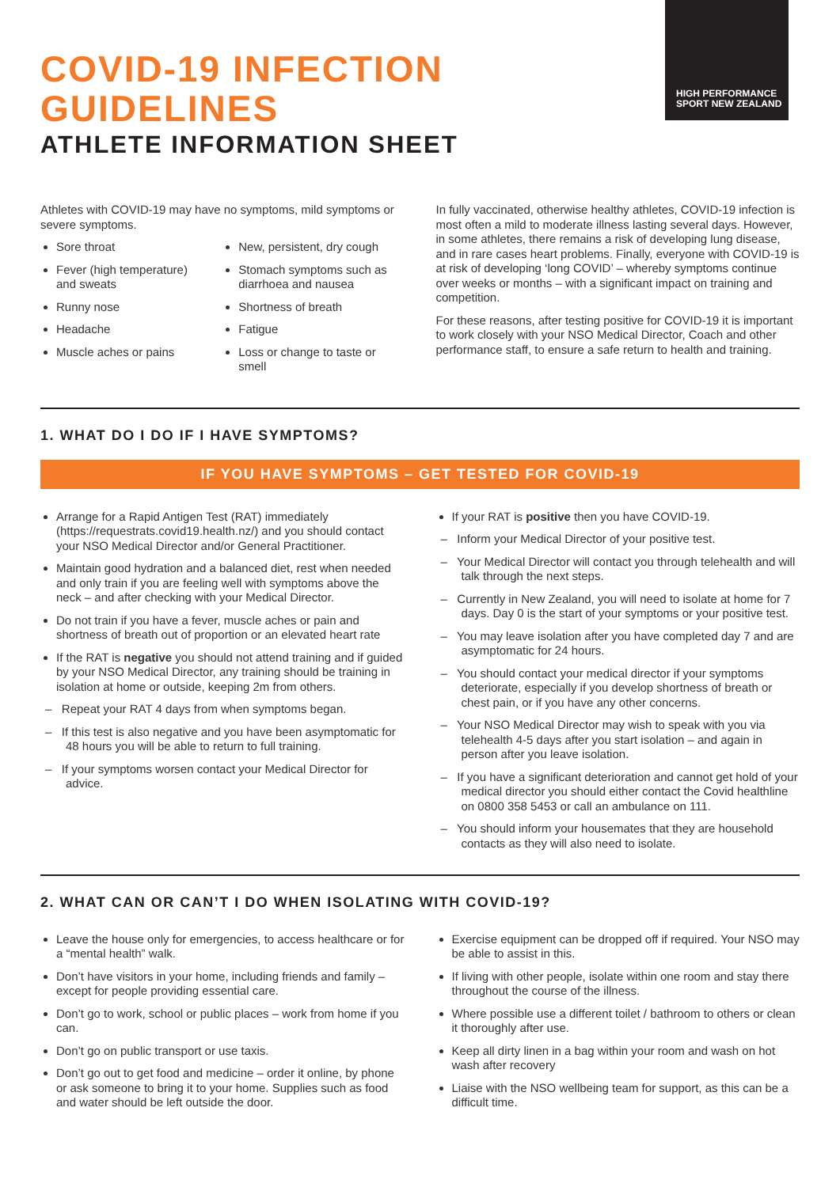HIGH PERFORMANCE
SPORT NEW ZEALAND
COVID-19 INFECTION
GUIDELINES
ATHLETE INFORMATION SHEET
Athletes with COVID-19 may have no symptoms, mild symptoms or severe symptoms.
Sore throat
Fever (high temperature) and sweats
Runny nose
Headache
Muscle aches or pains
New, persistent, dry cough
Stomach symptoms such as diarrhoea and nausea
Shortness of breath
Fatigue
Loss or change to taste or smell
In fully vaccinated, otherwise healthy athletes, COVID-19 infection is most often a mild to moderate illness lasting several days. However, in some athletes, there remains a risk of developing lung disease, and in rare cases heart problems. Finally, everyone with COVID-19 is at risk of developing ‘long COVID’ – whereby symptoms continue over weeks or months – with a significant impact on training and competition.
For these reasons, after testing positive for COVID-19 it is important to work closely with your NSO Medical Director, Coach and other performance staff, to ensure a safe return to health and training.
1. WHAT DO I DO IF I HAVE SYMPTOMS?
IF YOU HAVE SYMPTOMS – GET TESTED FOR COVID-19
Arrange for a Rapid Antigen Test (RAT) immediately (https://requestrats.covid19.health.nz/) and you should contact your NSO Medical Director and/or General Practitioner.
Maintain good hydration and a balanced diet, rest when needed and only train if you are feeling well with symptoms above the neck – and after checking with your Medical Director.
Do not train if you have a fever, muscle aches or pain and shortness of breath out of proportion or an elevated heart rate
If the RAT is negative you should not attend training and if guided by your NSO Medical Director, any training should be training in isolation at home or outside, keeping 2m from others.
– Repeat your RAT 4 days from when symptoms began.
– If this test is also negative and you have been asymptomatic for 48 hours you will be able to return to full training.
– If your symptoms worsen contact your Medical Director for advice.
If your RAT is positive then you have COVID-19.
– Inform your Medical Director of your positive test.
– Your Medical Director will contact you through telehealth and will talk through the next steps.
– Currently in New Zealand, you will need to isolate at home for 7 days. Day 0 is the start of your symptoms or your positive test.
– You may leave isolation after you have completed day 7 and are asymptomatic for 24 hours.
– You should contact your medical director if your symptoms deteriorate, especially if you develop shortness of breath or chest pain, or if you have any other concerns.
– Your NSO Medical Director may wish to speak with you via telehealth 4-5 days after you start isolation – and again in person after you leave isolation.
– If you have a significant deterioration and cannot get hold of your medical director you should either contact the Covid healthline on 0800 358 5453 or call an ambulance on 111.
– You should inform your housemates that they are household contacts as they will also need to isolate.
2. WHAT CAN OR CAN’T I DO WHEN ISOLATING WITH COVID-19?
Leave the house only for emergencies, to access healthcare or for a “mental health” walk.
Don’t have visitors in your home, including friends and family – except for people providing essential care.
Don’t go to work, school or public places – work from home if you can.
Don’t go on public transport or use taxis.
Don’t go out to get food and medicine – order it online, by phone or ask someone to bring it to your home. Supplies such as food and water should be left outside the door.
Exercise equipment can be dropped off if required. Your NSO may be able to assist in this.
If living with other people, isolate within one room and stay there throughout the course of the illness.
Where possible use a different toilet / bathroom to others or clean it thoroughly after use.
Keep all dirty linen in a bag within your room and wash on hot wash after recovery
Liaise with the NSO wellbeing team for support, as this can be a difficult time.